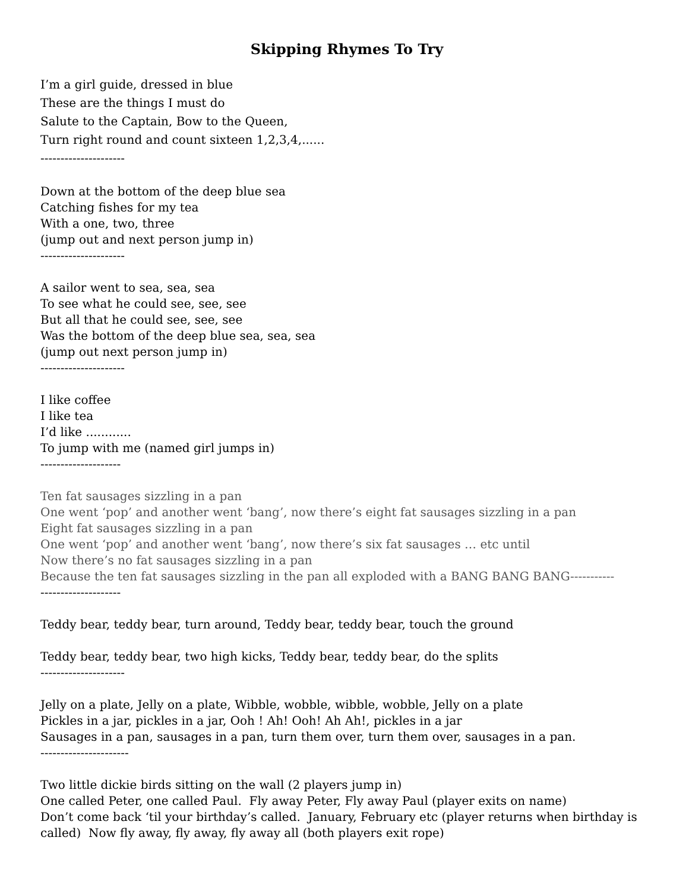Skipping Rhymes To Try
I’m a girl guide, dressed in blue
These are the things I must do
Salute to the Captain, Bow to the Queen,
Turn right round and count sixteen 1,2,3,4,......
---------------------
Down at the bottom of the deep blue sea
Catching fishes for my tea
With a one, two, three
(jump out and next person jump in)
---------------------
A sailor went to sea, sea, sea
To see what he could see, see, see
But all that he could see, see, see
Was the bottom of the deep blue sea, sea, sea
(jump out next person jump in)
---------------------
I like coffee
I like tea
I’d like ............
To jump with me (named girl jumps in)
--------------------
Ten fat sausages sizzling in a pan
One went ‘pop’ and another went ‘bang’, now there’s eight fat sausages sizzling in a pan
Eight fat sausages sizzling in a pan
One went ‘pop’ and another went ‘bang’, now there’s six fat sausages … etc until
Now there’s no fat sausages sizzling in a pan
Because the ten fat sausages sizzling in the pan all exploded with a BANG BANG BANG-----------
--------------------
Teddy bear, teddy bear, turn around, Teddy bear, teddy bear, touch the ground
Teddy bear, teddy bear, two high kicks, Teddy bear, teddy bear, do the splits
---------------------
Jelly on a plate, Jelly on a plate, Wibble, wobble, wibble, wobble, Jelly on a plate
Pickles in a jar, pickles in a jar, Ooh ! Ah! Ooh! Ah Ah!, pickles in a jar
Sausages in a pan, sausages in a pan, turn them over, turn them over, sausages in a pan.
----------------------
Two little dickie birds sitting on the wall (2 players jump in)
One called Peter, one called Paul. Fly away Peter, Fly away Paul (player exits on name)
Don’t come back ‘til your birthday’s called. January, February etc (player returns when birthday is called) Now fly away, fly away, fly away all (both players exit rope)